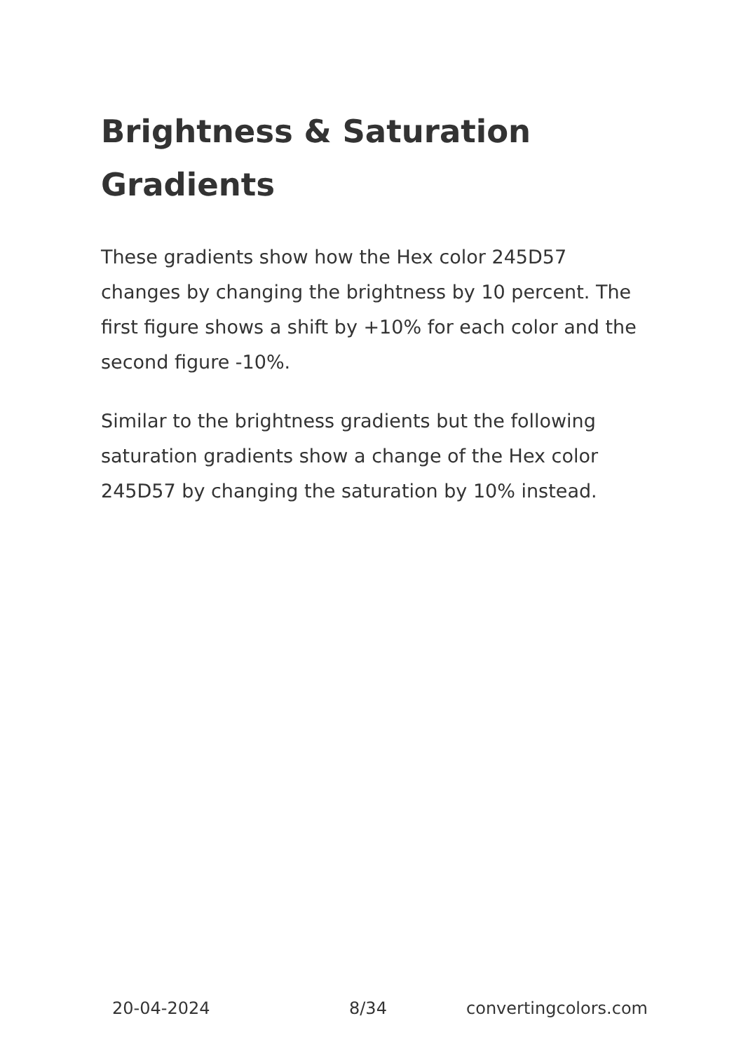Brightness & Saturation Gradients
These gradients show how the Hex color 245D57 changes by changing the brightness by 10 percent. The first figure shows a shift by +10% for each color and the second figure -10%.
Similar to the brightness gradients but the following saturation gradients show a change of the Hex color 245D57 by changing the saturation by 10% instead.
20-04-2024 8/34 convertingcolors.com